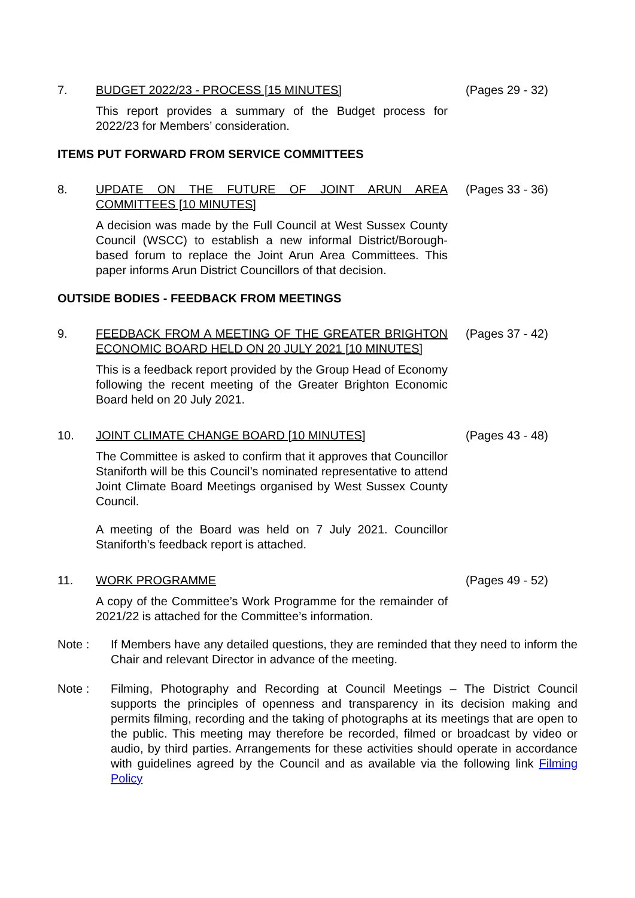7. BUDGET 2022/23 - PROCESS [15 MINUTES] (Pages 29 - 32)
This report provides a summary of the Budget process for 2022/23 for Members’ consideration.
ITEMS PUT FORWARD FROM SERVICE COMMITTEES
8. UPDATE ON THE FUTURE OF JOINT ARUN AREA COMMITTEES [10 MINUTES]
(Pages 33 - 36)
A decision was made by the Full Council at West Sussex County Council (WSCC) to establish a new informal District/Borough-based forum to replace the Joint Arun Area Committees. This paper informs Arun District Councillors of that decision.
OUTSIDE BODIES - FEEDBACK FROM MEETINGS
9. FEEDBACK FROM A MEETING OF THE GREATER BRIGHTON ECONOMIC BOARD HELD ON 20 JULY 2021 [10 MINUTES]
(Pages 37 - 42)
This is a feedback report provided by the Group Head of Economy following the recent meeting of the Greater Brighton Economic Board held on 20 July 2021.
10. JOINT CLIMATE CHANGE BOARD [10 MINUTES] (Pages 43 - 48)
The Committee is asked to confirm that it approves that Councillor Staniforth will be this Council’s nominated representative to attend Joint Climate Board Meetings organised by West Sussex County Council.
A meeting of the Board was held on 7 July 2021. Councillor Staniforth’s feedback report is attached.
11. WORK PROGRAMME (Pages 49 - 52)
A copy of the Committee’s Work Programme for the remainder of 2021/22 is attached for the Committee’s information.
Note : If Members have any detailed questions, they are reminded that they need to inform the Chair and relevant Director in advance of the meeting.
Note : Filming, Photography and Recording at Council Meetings – The District Council supports the principles of openness and transparency in its decision making and permits filming, recording and the taking of photographs at its meetings that are open to the public. This meeting may therefore be recorded, filmed or broadcast by video or audio, by third parties. Arrangements for these activities should operate in accordance with guidelines agreed by the Council and as available via the following link Filming Policy